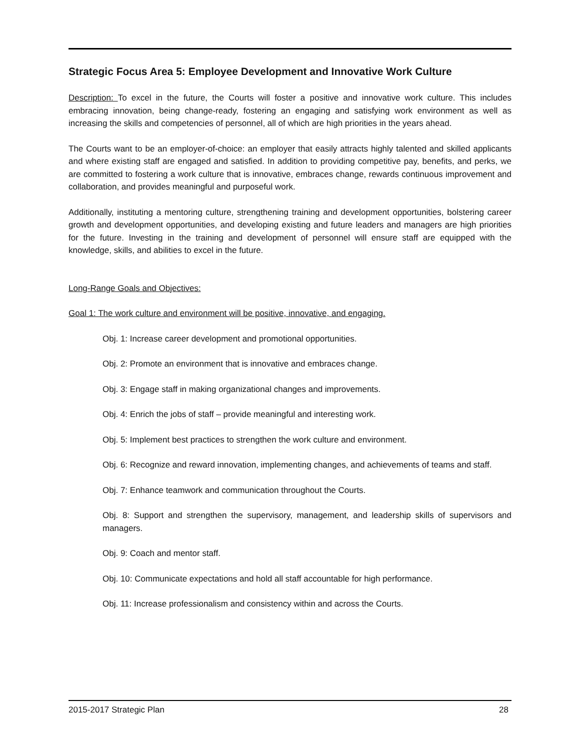Strategic Focus Area 5: Employee Development and Innovative Work Culture
Description: To excel in the future, the Courts will foster a positive and innovative work culture. This includes embracing innovation, being change-ready, fostering an engaging and satisfying work environment as well as increasing the skills and competencies of personnel, all of which are high priorities in the years ahead.
The Courts want to be an employer-of-choice: an employer that easily attracts highly talented and skilled applicants and where existing staff are engaged and satisfied. In addition to providing competitive pay, benefits, and perks, we are committed to fostering a work culture that is innovative, embraces change, rewards continuous improvement and collaboration, and provides meaningful and purposeful work.
Additionally, instituting a mentoring culture, strengthening training and development opportunities, bolstering career growth and development opportunities, and developing existing and future leaders and managers are high priorities for the future. Investing in the training and development of personnel will ensure staff are equipped with the knowledge, skills, and abilities to excel in the future.
Long-Range Goals and Objectives:
Goal 1: The work culture and environment will be positive, innovative, and engaging.
Obj. 1: Increase career development and promotional opportunities.
Obj. 2: Promote an environment that is innovative and embraces change.
Obj. 3: Engage staff in making organizational changes and improvements.
Obj. 4: Enrich the jobs of staff – provide meaningful and interesting work.
Obj. 5: Implement best practices to strengthen the work culture and environment.
Obj. 6: Recognize and reward innovation, implementing changes, and achievements of teams and staff.
Obj. 7: Enhance teamwork and communication throughout the Courts.
Obj. 8: Support and strengthen the supervisory, management, and leadership skills of supervisors and managers.
Obj. 9: Coach and mentor staff.
Obj. 10: Communicate expectations and hold all staff accountable for high performance.
Obj. 11: Increase professionalism and consistency within and across the Courts.
2015-2017 Strategic Plan 28